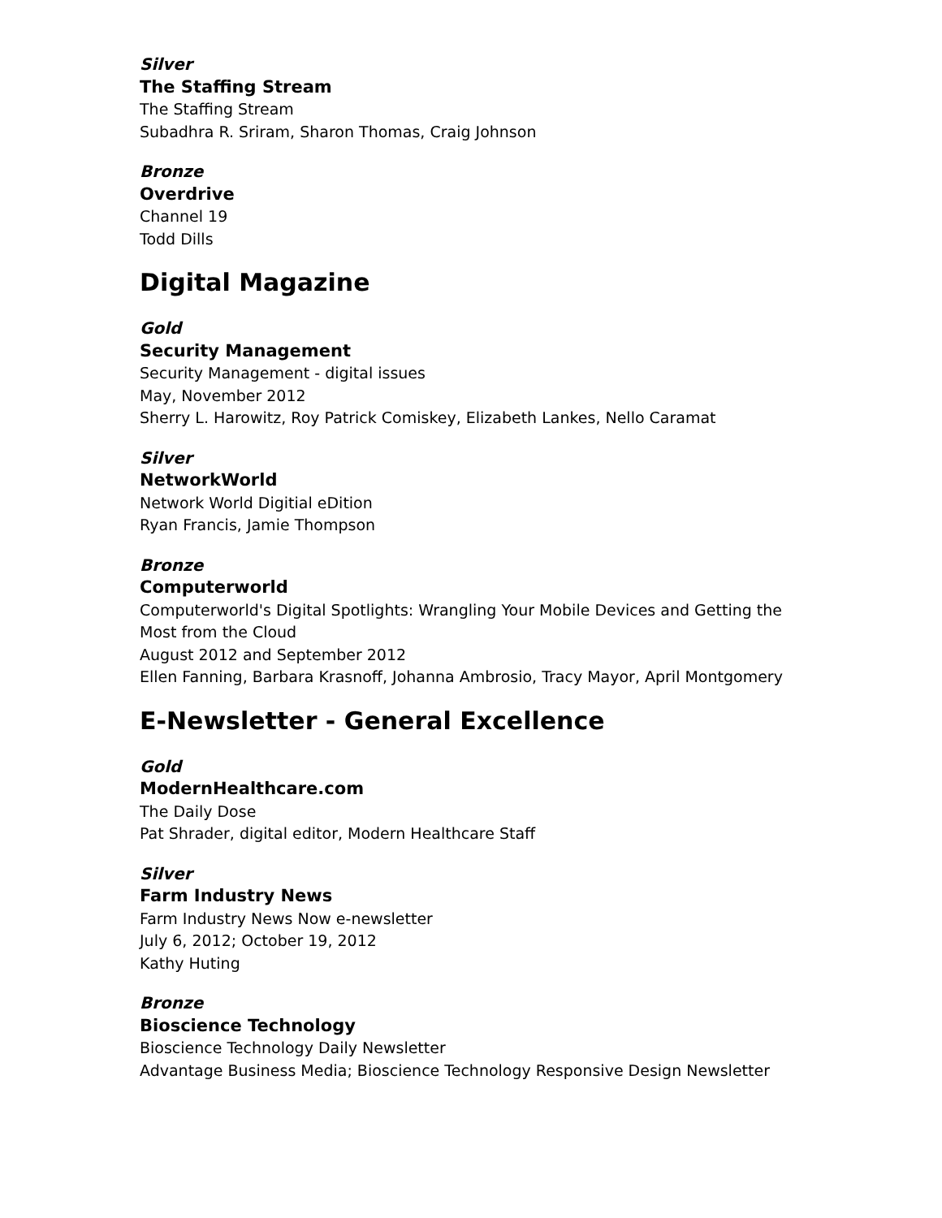Silver
The Staffing Stream
The Staffing Stream
Subadhra R. Sriram, Sharon Thomas, Craig Johnson
Bronze
Overdrive
Channel 19
Todd Dills
Digital Magazine
Gold
Security Management
Security Management - digital issues
May, November 2012
Sherry L. Harowitz, Roy Patrick Comiskey, Elizabeth Lankes, Nello Caramat
Silver
NetworkWorld
Network World Digitial eDition
Ryan Francis, Jamie Thompson
Bronze
Computerworld
Computerworld's Digital Spotlights: Wrangling Your Mobile Devices and Getting the Most from the Cloud
August 2012 and September 2012
Ellen Fanning, Barbara Krasnoff, Johanna Ambrosio, Tracy Mayor, April Montgomery
E-Newsletter - General Excellence
Gold
ModernHealthcare.com
The Daily Dose
Pat Shrader, digital editor, Modern Healthcare Staff
Silver
Farm Industry News
Farm Industry News Now e-newsletter
July 6, 2012; October 19, 2012
Kathy Huting
Bronze
Bioscience Technology
Bioscience Technology Daily Newsletter
Advantage Business Media; Bioscience Technology Responsive Design Newsletter